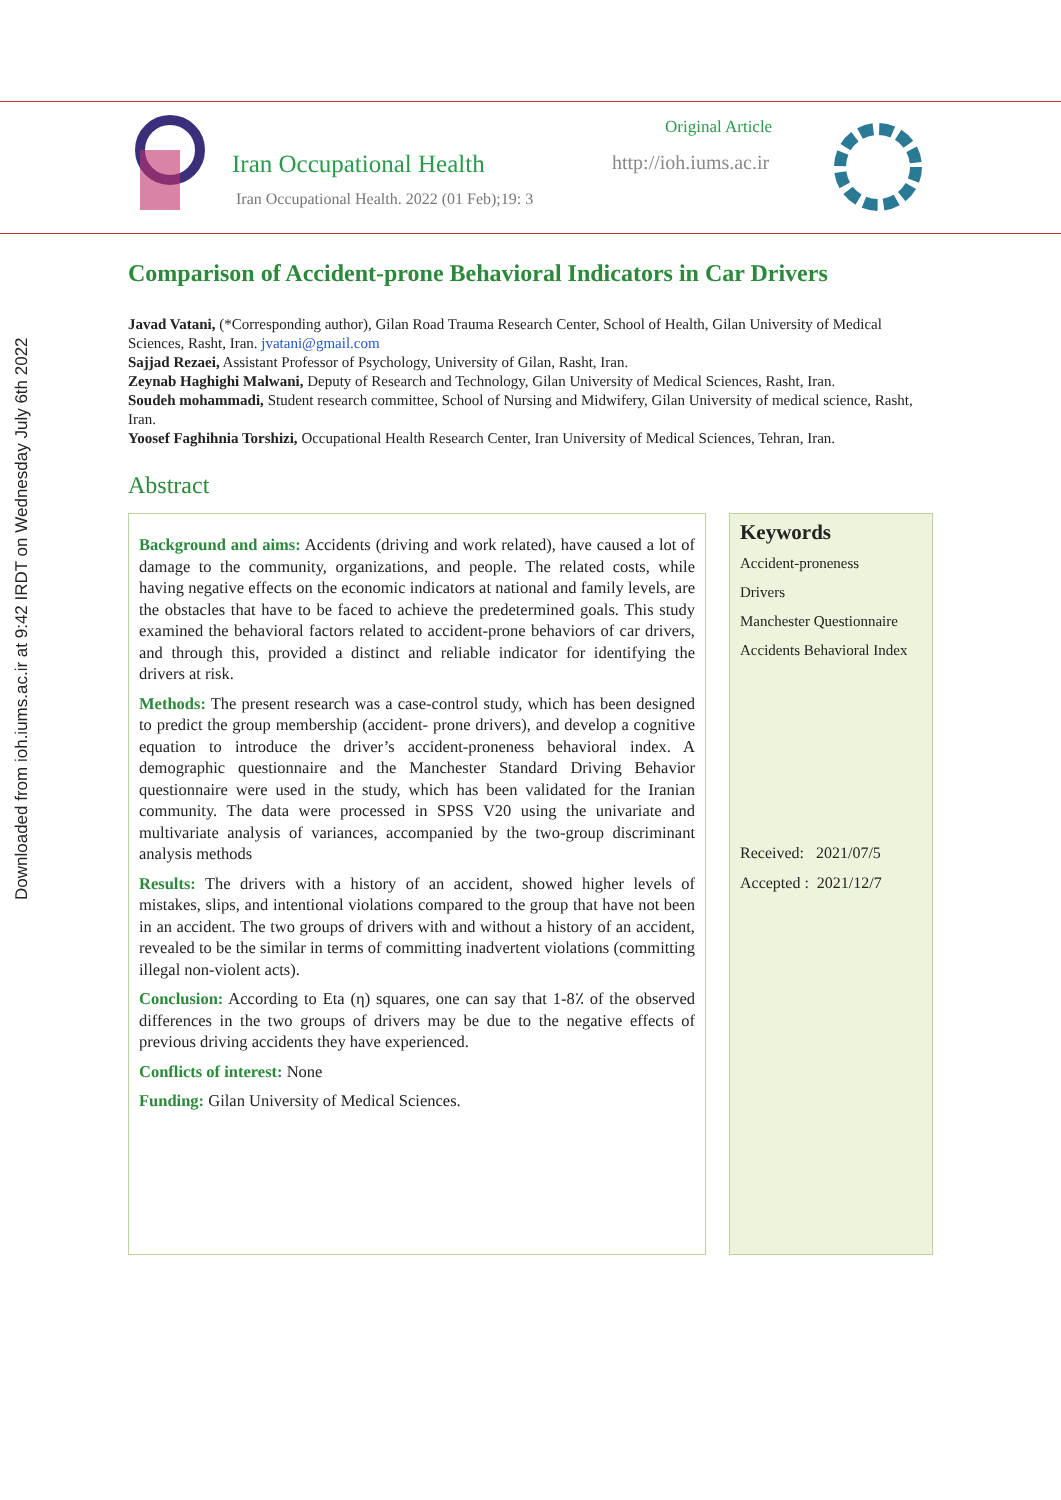Downloaded from ioh.iums.ac.ir at 9:42 IRDT on Wednesday July 6th 2022
Iran Occupational Health
Iran Occupational Health. 2022 (01 Feb);19: 3
Original Article
http://ioh.iums.ac.ir
Comparison of Accident-prone Behavioral Indicators in Car Drivers
Javad Vatani, (*Corresponding author), Gilan Road Trauma Research Center, School of Health, Gilan University of Medical Sciences, Rasht, Iran. jvatani@gmail.com
Sajjad Rezaei, Assistant Professor of Psychology, University of Gilan, Rasht, Iran.
Zeynab Haghighi Malwani, Deputy of Research and Technology, Gilan University of Medical Sciences, Rasht, Iran.
Soudeh mohammadi, Student research committee, School of Nursing and Midwifery, Gilan University of medical science, Rasht, Iran.
Yoosef Faghihnia Torshizi, Occupational Health Research Center, Iran University of Medical Sciences, Tehran, Iran.
Abstract
Background and aims: Accidents (driving and work related), have caused a lot of damage to the community, organizations, and people. The related costs, while having negative effects on the economic indicators at national and family levels, are the obstacles that have to be faced to achieve the predetermined goals. This study examined the behavioral factors related to accident-prone behaviors of car drivers, and through this, provided a distinct and reliable indicator for identifying the drivers at risk.
Methods: The present research was a case-control study, which has been designed to predict the group membership (accident- prone drivers), and develop a cognitive equation to introduce the driver’s accident-proneness behavioral index. A demographic questionnaire and the Manchester Standard Driving Behavior questionnaire were used in the study, which has been validated for the Iranian community. The data were processed in SPSS V20 using the univariate and multivariate analysis of variances, accompanied by the two-group discriminant analysis methods
Results: The drivers with a history of an accident, showed higher levels of mistakes, slips, and intentional violations compared to the group that have not been in an accident. The two groups of drivers with and without a history of an accident, revealed to be the similar in terms of committing inadvertent violations (committing illegal non-violent acts).
Conclusion: According to Eta (η) squares, one can say that 1-8٪ of the observed differences in the two groups of drivers may be due to the negative effects of previous driving accidents they have experienced.
Conflicts of interest: None
Funding: Gilan University of Medical Sciences.
Keywords
Accident-proneness
Drivers
Manchester Questionnaire
Accidents Behavioral Index
Received: 2021/07/5
Accepted : 2021/12/7